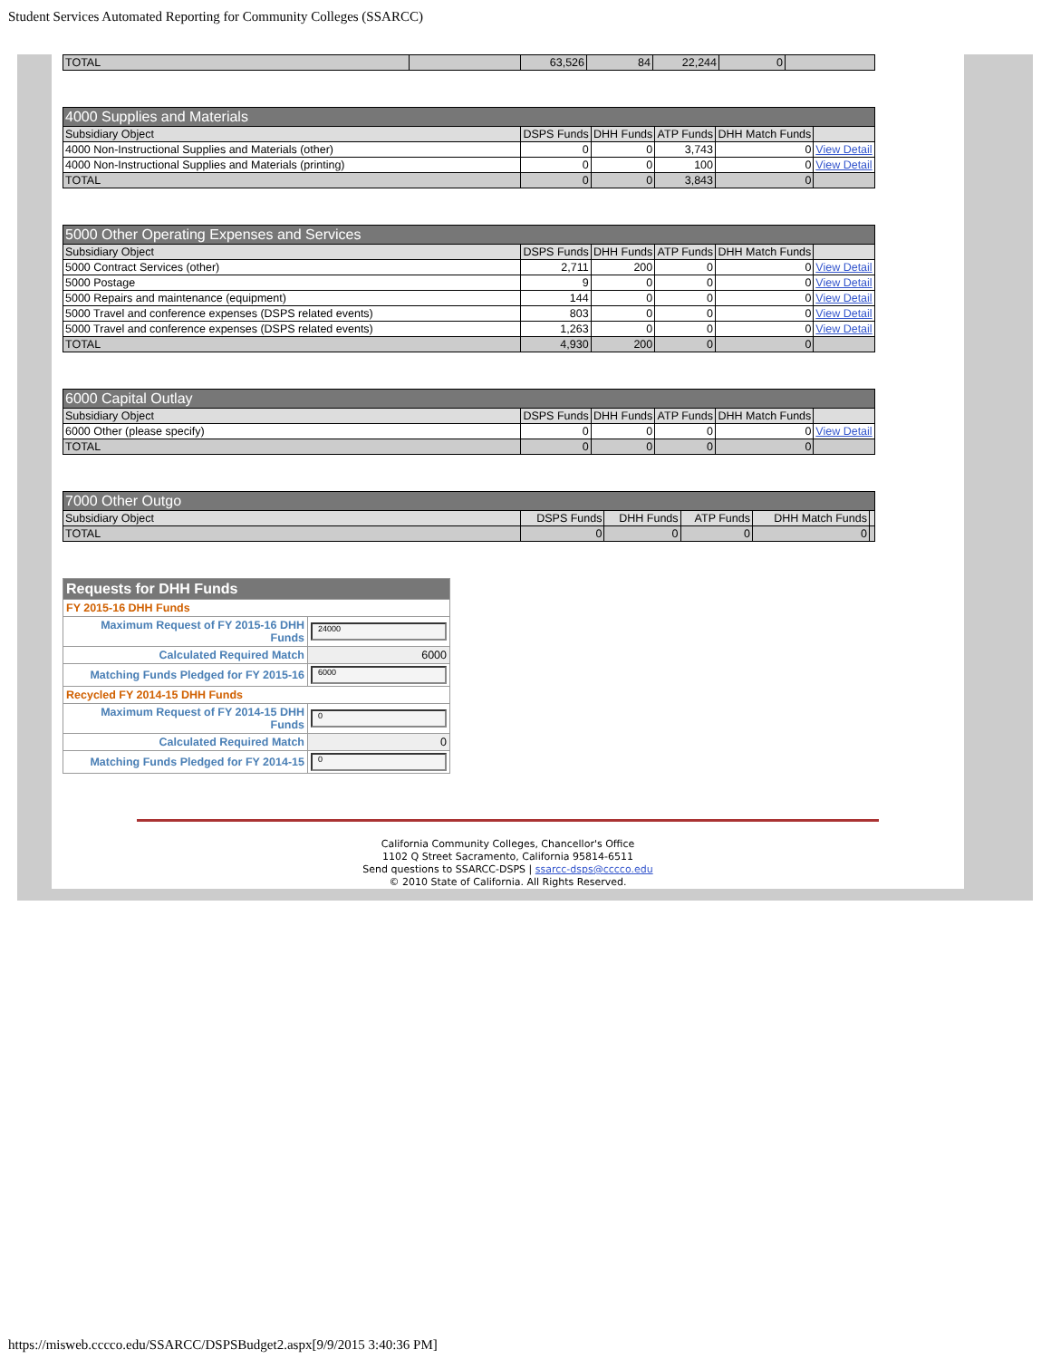Student Services Automated Reporting for Community Colleges (SSARCC)
| TOTAL | | 63,526 | 84 | 22,244 | 0 | |
| 4000 Supplies and Materials | | | | | |
| --- | --- | --- | --- | --- | --- |
| Subsidiary Object | DSPS Funds | DHH Funds | ATP Funds | DHH Match Funds | |
| 4000 Non-Instructional Supplies and Materials (other) | 0 | 0 | 3,743 | 0 | View Detail |
| 4000 Non-Instructional Supplies and Materials (printing) | 0 | 0 | 100 | 0 | View Detail |
| TOTAL | 0 | 0 | 3,843 | 0 | |
| 5000 Other Operating Expenses and Services | | | | | |
| --- | --- | --- | --- | --- | --- |
| Subsidiary Object | DSPS Funds | DHH Funds | ATP Funds | DHH Match Funds | |
| 5000 Contract Services (other) | 2,711 | 200 | 0 | 0 | View Detail |
| 5000 Postage | 9 | 0 | 0 | 0 | View Detail |
| 5000 Repairs and maintenance (equipment) | 144 | 0 | 0 | 0 | View Detail |
| 5000 Travel and conference expenses (DSPS related events) | 803 | 0 | 0 | 0 | View Detail |
| 5000 Travel and conference expenses (DSPS related events) | 1,263 | 0 | 0 | 0 | View Detail |
| TOTAL | 4,930 | 200 | 0 | 0 | |
| 6000 Capital Outlay | | | | | |
| --- | --- | --- | --- | --- | --- |
| Subsidiary Object | DSPS Funds | DHH Funds | ATP Funds | DHH Match Funds | |
| 6000 Other (please specify) | 0 | 0 | 0 | 0 | View Detail |
| TOTAL | 0 | 0 | 0 | 0 | |
| 7000 Other Outgo | | | | | |
| --- | --- | --- | --- | --- | --- |
| Subsidiary Object | DSPS Funds | DHH Funds | ATP Funds | DHH Match Funds | |
| TOTAL | 0 | 0 | 0 | 0 | |
| Requests for DHH Funds | |
| FY 2015-16 DHH Funds | |
| Maximum Request of FY 2015-16 DHH Funds | 24000 |
| Calculated Required Match | 6000 |
| Matching Funds Pledged for FY 2015-16 | 6000 |
| Recycled FY 2014-15 DHH Funds | |
| Maximum Request of FY 2014-15 DHH Funds | 0 |
| Calculated Required Match | 0 |
| Matching Funds Pledged for FY 2014-15 | 0 |
California Community Colleges, Chancellor's Office
1102 Q Street Sacramento, California 95814-6511
Send questions to SSARCC-DSPS | ssarcc-dsps@cccco.edu
© 2010 State of California. All Rights Reserved.
https://misweb.cccco.edu/SSARCC/DSPSBudget2.aspx[9/9/2015 3:40:36 PM]